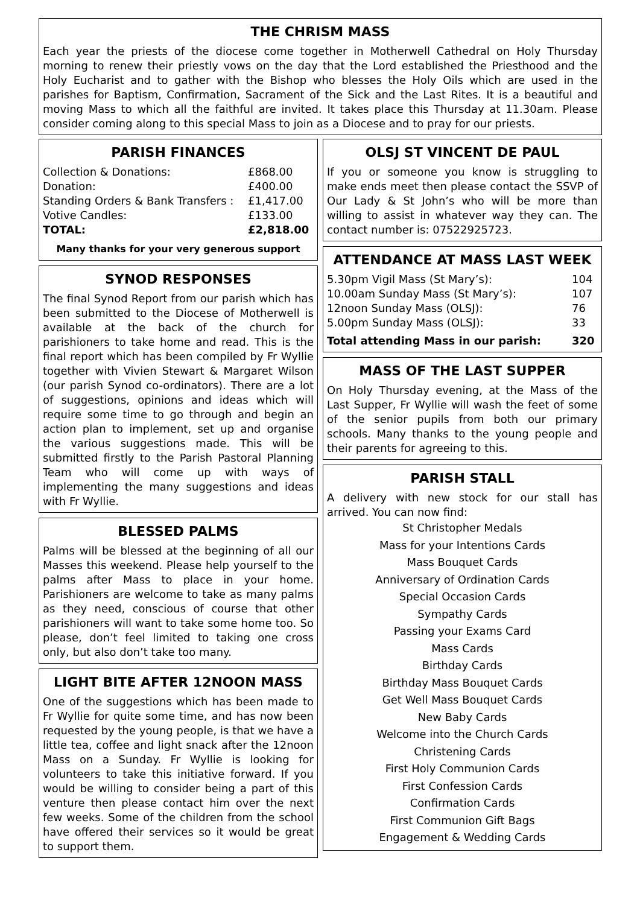THE CHRISM MASS
Each year the priests of the diocese come together in Motherwell Cathedral on Holy Thursday morning to renew their priestly vows on the day that the Lord established the Priesthood and the Holy Eucharist and to gather with the Bishop who blesses the Holy Oils which are used in the parishes for Baptism, Confirmation, Sacrament of the Sick and the Last Rites. It is a beautiful and moving Mass to which all the faithful are invited. It takes place this Thursday at 11.30am. Please consider coming along to this special Mass to join as a Diocese and to pray for our priests.
PARISH FINANCES
| Collection & Donations: | £868.00 |
| Donation: | £400.00 |
| Standing Orders & Bank Transfers : | £1,417.00 |
| Votive Candles: | £133.00 |
| TOTAL: | £2,818.00 |
Many thanks for your very generous support
SYNOD RESPONSES
The final Synod Report from our parish which has been submitted to the Diocese of Motherwell is available at the back of the church for parishioners to take home and read. This is the final report which has been compiled by Fr Wyllie together with Vivien Stewart & Margaret Wilson (our parish Synod co-ordinators). There are a lot of suggestions, opinions and ideas which will require some time to go through and begin an action plan to implement, set up and organise the various suggestions made. This will be submitted firstly to the Parish Pastoral Planning Team who will come up with ways of implementing the many suggestions and ideas with Fr Wyllie.
BLESSED PALMS
Palms will be blessed at the beginning of all our Masses this weekend. Please help yourself to the palms after Mass to place in your home. Parishioners are welcome to take as many palms as they need, conscious of course that other parishioners will want to take some home too. So please, don’t feel limited to taking one cross only, but also don’t take too many.
LIGHT BITE AFTER 12NOON MASS
One of the suggestions which has been made to Fr Wyllie for quite some time, and has now been requested by the young people, is that we have a little tea, coffee and light snack after the 12noon Mass on a Sunday. Fr Wyllie is looking for volunteers to take this initiative forward. If you would be willing to consider being a part of this venture then please contact him over the next few weeks. Some of the children from the school have offered their services so it would be great to support them.
OLSJ ST VINCENT DE PAUL
If you or someone you know is struggling to make ends meet then please contact the SSVP of Our Lady & St John’s who will be more than willing to assist in whatever way they can. The contact number is: 07522925723.
ATTENDANCE AT MASS LAST WEEK
| 5.30pm Vigil Mass (St Mary’s): | 104 |
| 10.00am Sunday Mass (St Mary’s): | 107 |
| 12noon Sunday Mass (OLSJ): | 76 |
| 5.00pm Sunday Mass (OLSJ): | 33 |
| Total attending Mass in our parish: | 320 |
MASS OF THE LAST SUPPER
On Holy Thursday evening, at the Mass of the Last Supper, Fr Wyllie will wash the feet of some of the senior pupils from both our primary schools. Many thanks to the young people and their parents for agreeing to this.
PARISH STALL
A delivery with new stock for our stall has arrived. You can now find:
St Christopher Medals
Mass for your Intentions Cards
Mass Bouquet Cards
Anniversary of Ordination Cards
Special Occasion Cards
Sympathy Cards
Passing your Exams Card
Mass Cards
Birthday Cards
Birthday Mass Bouquet Cards
Get Well Mass Bouquet Cards
New Baby Cards
Welcome into the Church Cards
Christening Cards
First Holy Communion Cards
First Confession Cards
Confirmation Cards
First Communion Gift Bags
Engagement & Wedding Cards